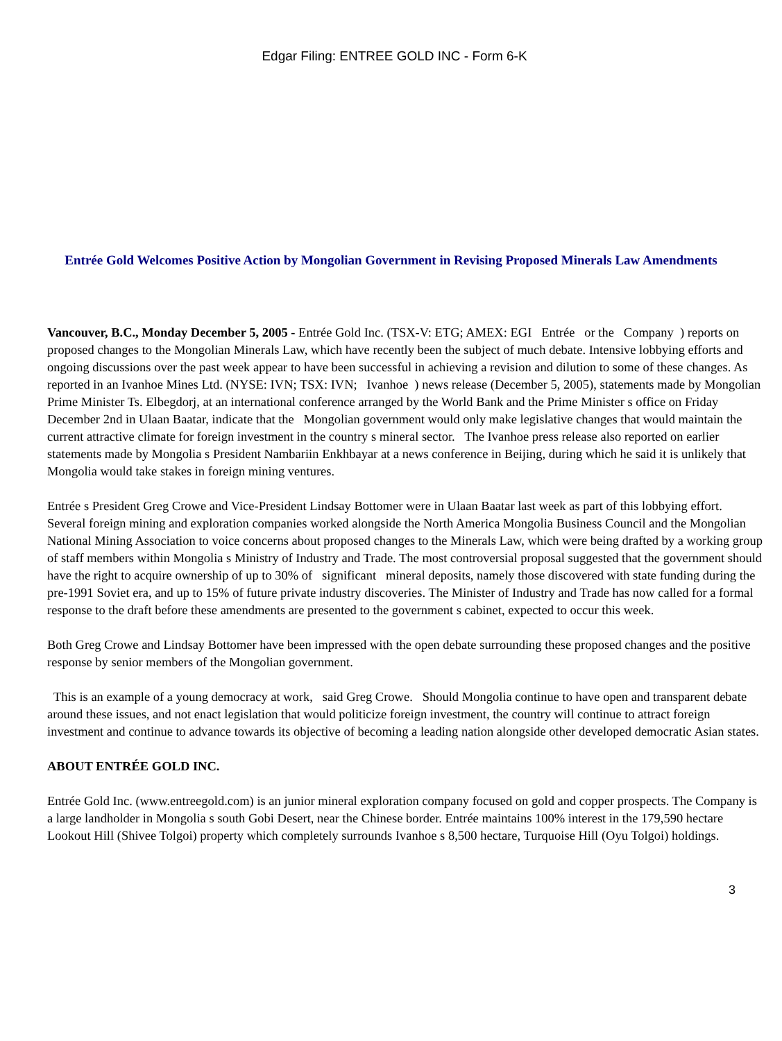Edgar Filing: ENTREE GOLD INC - Form 6-K
Entrée Gold Welcomes Positive Action by Mongolian Government in Revising Proposed Minerals Law Amendments
Vancouver, B.C., Monday December 5, 2005 - Entrée Gold Inc. (TSX-V: ETG; AMEX: EGI Entrée or the Company ) reports on proposed changes to the Mongolian Minerals Law, which have recently been the subject of much debate. Intensive lobbying efforts and ongoing discussions over the past week appear to have been successful in achieving a revision and dilution to some of these changes. As reported in an Ivanhoe Mines Ltd. (NYSE: IVN; TSX: IVN; Ivanhoe ) news release (December 5, 2005), statements made by Mongolian Prime Minister Ts. Elbegdorj, at an international conference arranged by the World Bank and the Prime Minister s office on Friday December 2nd in Ulaan Baatar, indicate that the Mongolian government would only make legislative changes that would maintain the current attractive climate for foreign investment in the country s mineral sector. The Ivanhoe press release also reported on earlier statements made by Mongolia s President Nambariin Enkhbayar at a news conference in Beijing, during which he said it is unlikely that Mongolia would take stakes in foreign mining ventures.
Entrée s President Greg Crowe and Vice-President Lindsay Bottomer were in Ulaan Baatar last week as part of this lobbying effort. Several foreign mining and exploration companies worked alongside the North America Mongolia Business Council and the Mongolian National Mining Association to voice concerns about proposed changes to the Minerals Law, which were being drafted by a working group of staff members within Mongolia s Ministry of Industry and Trade. The most controversial proposal suggested that the government should have the right to acquire ownership of up to 30% of significant mineral deposits, namely those discovered with state funding during the pre-1991 Soviet era, and up to 15% of future private industry discoveries. The Minister of Industry and Trade has now called for a formal response to the draft before these amendments are presented to the government s cabinet, expected to occur this week.
Both Greg Crowe and Lindsay Bottomer have been impressed with the open debate surrounding these proposed changes and the positive response by senior members of the Mongolian government.
This is an example of a young democracy at work, said Greg Crowe. Should Mongolia continue to have open and transparent debate around these issues, and not enact legislation that would politicize foreign investment, the country will continue to attract foreign investment and continue to advance towards its objective of becoming a leading nation alongside other developed democratic Asian states.
ABOUT ENTRÉE GOLD INC.
Entrée Gold Inc. (www.entreegold.com) is an junior mineral exploration company focused on gold and copper prospects. The Company is a large landholder in Mongolia s south Gobi Desert, near the Chinese border. Entrée maintains 100% interest in the 179,590 hectare Lookout Hill (Shivee Tolgoi) property which completely surrounds Ivanhoe s 8,500 hectare, Turquoise Hill (Oyu Tolgoi) holdings.
3